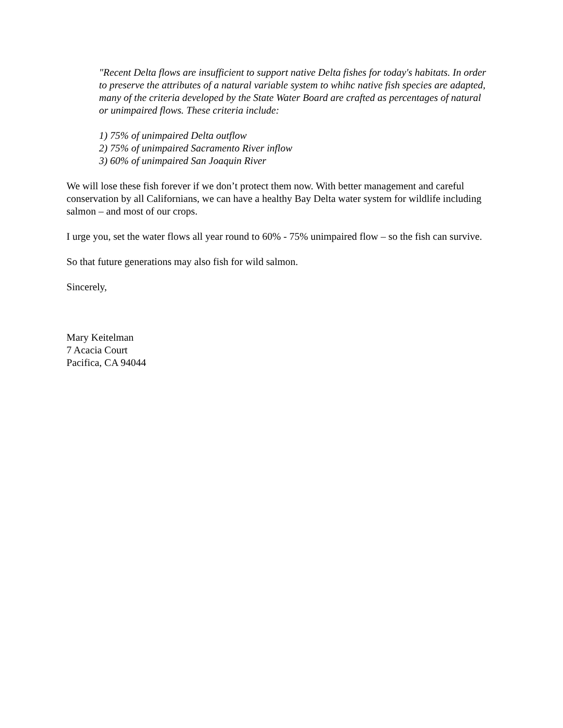"Recent Delta flows are insufficient to support native Delta fishes for today's habitats. In order to preserve the attributes of a natural variable system to whihc native fish species are adapted, many of the criteria developed by the State Water Board are crafted as percentages of natural or unimpaired flows. These criteria include:
1) 75% of unimpaired Delta outflow
2) 75% of unimpaired Sacramento River inflow
3) 60% of unimpaired San Joaquin River
We will lose these fish forever if we don’t protect them now. With better management and careful conservation by all Californians, we can have a healthy Bay Delta water system for wildlife including salmon – and most of our crops.
I urge you, set the water flows all year round to 60% - 75% unimpaired flow – so the fish can survive.
So that future generations may also fish for wild salmon.
Sincerely,
Mary Keitelman
7 Acacia Court
Pacifica, CA 94044